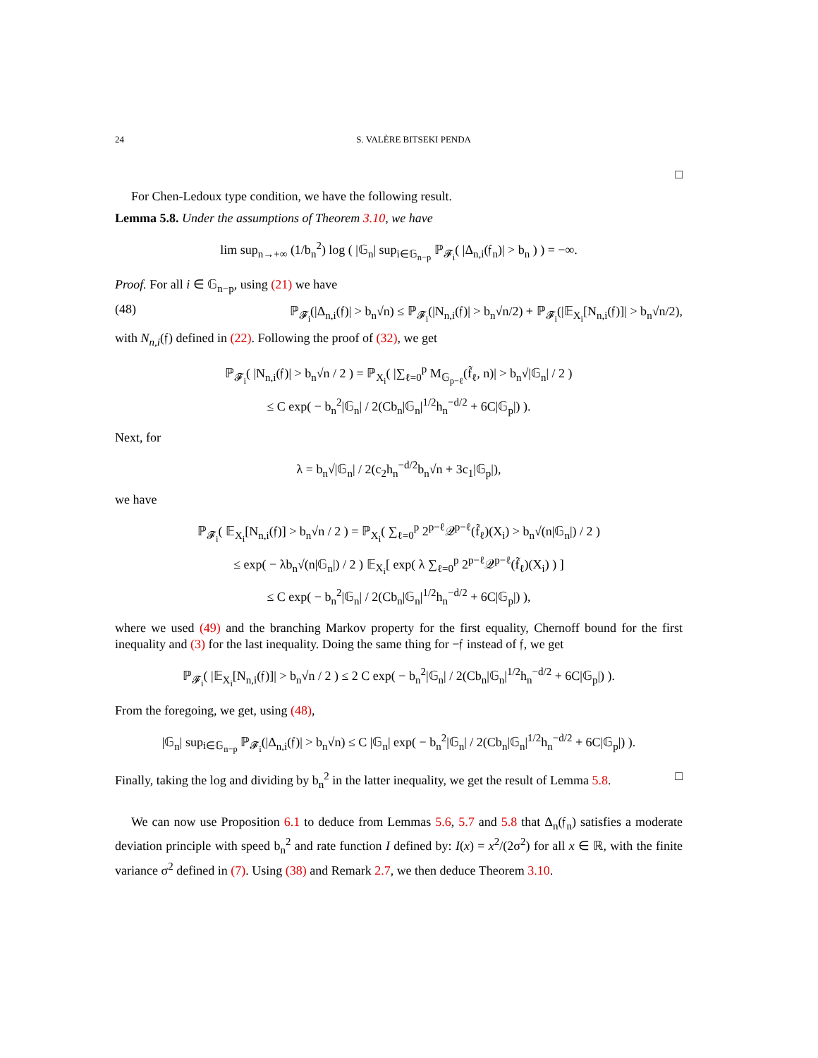24 S. VALÈRE BITSEKI PENDA
□
For Chen-Ledoux type condition, we have the following result.
Lemma 5.8. Under the assumptions of Theorem 3.10, we have
lim sup<sub>n→+∞</sub> (1/b<sub>n</sub><sup>2</sup>) log ( |𝔾<sub>n</sub>| sup<sub>i∈𝔾<sub>n−p</sub></sub> ℙ<sub>𝓕<sub>i</sub></sub>( |Δ<sub>n,i</sub>(𝔣<sub>n</sub>)| > b<sub>n</sub> ) ) = −∞.
Proof. For all i ∈ 𝔾<sub>n−p</sub>, using (21) we have
(48) ℙ<sub>𝓕<sub>i</sub></sub>(|Δ<sub>n,i</sub>(𝔣)| > b<sub>n</sub>√n) ≤ ℙ<sub>𝓕<sub>i</sub></sub>(|N<sub>n,i</sub>(𝔣)| > b<sub>n</sub>√n/2) + ℙ<sub>𝓕<sub>i</sub></sub>(|𝔼<sub>X<sub>i</sub></sub>[N<sub>n,i</sub>(𝔣)]| > b<sub>n</sub>√n/2),
with N<sub>n,i</sub>(𝔣) defined in (22). Following the proof of (32), we get
ℙ<sub>𝓕<sub>i</sub></sub>( |N<sub>n,i</sub>(𝔣)| > b<sub>n</sub>√n / 2 ) = ℙ<sub>X<sub>i</sub></sub>( |∑<sub>ℓ=0</sub><sup>p</sup> M<sub>𝔾<sub>p−ℓ</sub></sub>(f̃<sub>ℓ</sub>, n)| > b<sub>n</sub>√|𝔾<sub>n</sub>| / 2 )
≤ C exp( − b<sub>n</sub><sup>2</sup>|𝔾<sub>n</sub>| / 2(Cb<sub>n</sub>|𝔾<sub>n</sub>|<sup>1/2</sup>h<sub>n</sub><sup>−d/2</sup> + 6C|𝔾<sub>p</sub>|) ).
Next, for
λ = b<sub>n</sub>√|𝔾<sub>n</sub>| / 2(c<sub>2</sub>h<sub>n</sub><sup>−d/2</sup>b<sub>n</sub>√n + 3c<sub>1</sub>|𝔾<sub>p</sub>|),
we have
ℙ<sub>𝓕<sub>i</sub></sub>( 𝔼<sub>X<sub>i</sub></sub>[N<sub>n,i</sub>(𝔣)] > b<sub>n</sub>√n / 2 ) = ℙ<sub>X<sub>i</sub></sub>( ∑<sub>ℓ=0</sub><sup>p</sup> 2<sup>p−ℓ</sup>𝒬<sup>p−ℓ</sup>(f̃<sub>ℓ</sub>)(X<sub>i</sub>) > b<sub>n</sub>√(n|𝔾<sub>n</sub>|) / 2 )
≤ exp( − λb<sub>n</sub>√(n|𝔾<sub>n</sub>|) / 2 ) 𝔼<sub>X<sub>i</sub></sub>[ exp( λ ∑<sub>ℓ=0</sub><sup>p</sup> 2<sup>p−ℓ</sup>𝒬<sup>p−ℓ</sup>(f̃<sub>ℓ</sub>)(X<sub>i</sub>) ) ]
≤ C exp( − b<sub>n</sub><sup>2</sup>|𝔾<sub>n</sub>| / 2(Cb<sub>n</sub>|𝔾<sub>n</sub>|<sup>1/2</sup>h<sub>n</sub><sup>−d/2</sup> + 6C|𝔾<sub>p</sub>|) ),
where we used (49) and the branching Markov property for the first equality, Chernoff bound for the first inequality and (3) for the last inequality. Doing the same thing for −𝔣 instead of 𝔣, we get
ℙ<sub>𝓕<sub>i</sub></sub>( |𝔼<sub>X<sub>i</sub></sub>[N<sub>n,i</sub>(𝔣)]| > b<sub>n</sub>√n / 2 ) ≤ 2 C exp( − b<sub>n</sub><sup>2</sup>|𝔾<sub>n</sub>| / 2(Cb<sub>n</sub>|𝔾<sub>n</sub>|<sup>1/2</sup>h<sub>n</sub><sup>−d/2</sup> + 6C|𝔾<sub>p</sub>|) ).
From the foregoing, we get, using (48),
|𝔾<sub>n</sub>| sup<sub>i∈𝔾<sub>n−p</sub></sub> ℙ<sub>𝓕<sub>i</sub></sub>(|Δ<sub>n,i</sub>(𝔣)| > b<sub>n</sub>√n) ≤ C |𝔾<sub>n</sub>| exp( − b<sub>n</sub><sup>2</sup>|𝔾<sub>n</sub>| / 2(Cb<sub>n</sub>|𝔾<sub>n</sub>|<sup>1/2</sup>h<sub>n</sub><sup>−d/2</sup> + 6C|𝔾<sub>p</sub>|) ).
Finally, taking the log and dividing by b<sub>n</sub><sup>2</sup> in the latter inequality, we get the result of Lemma 5.8. □
We can now use Proposition 6.1 to deduce from Lemmas 5.6, 5.7 and 5.8 that Δ<sub>n</sub>(𝔣<sub>n</sub>) satisfies a moderate deviation principle with speed b<sub>n</sub><sup>2</sup> and rate function I defined by: I(x) = x<sup>2</sup>/(2σ<sup>2</sup>) for all x ∈ ℝ, with the finite variance σ<sup>2</sup> defined in (7). Using (38) and Remark 2.7, we then deduce Theorem 3.10.